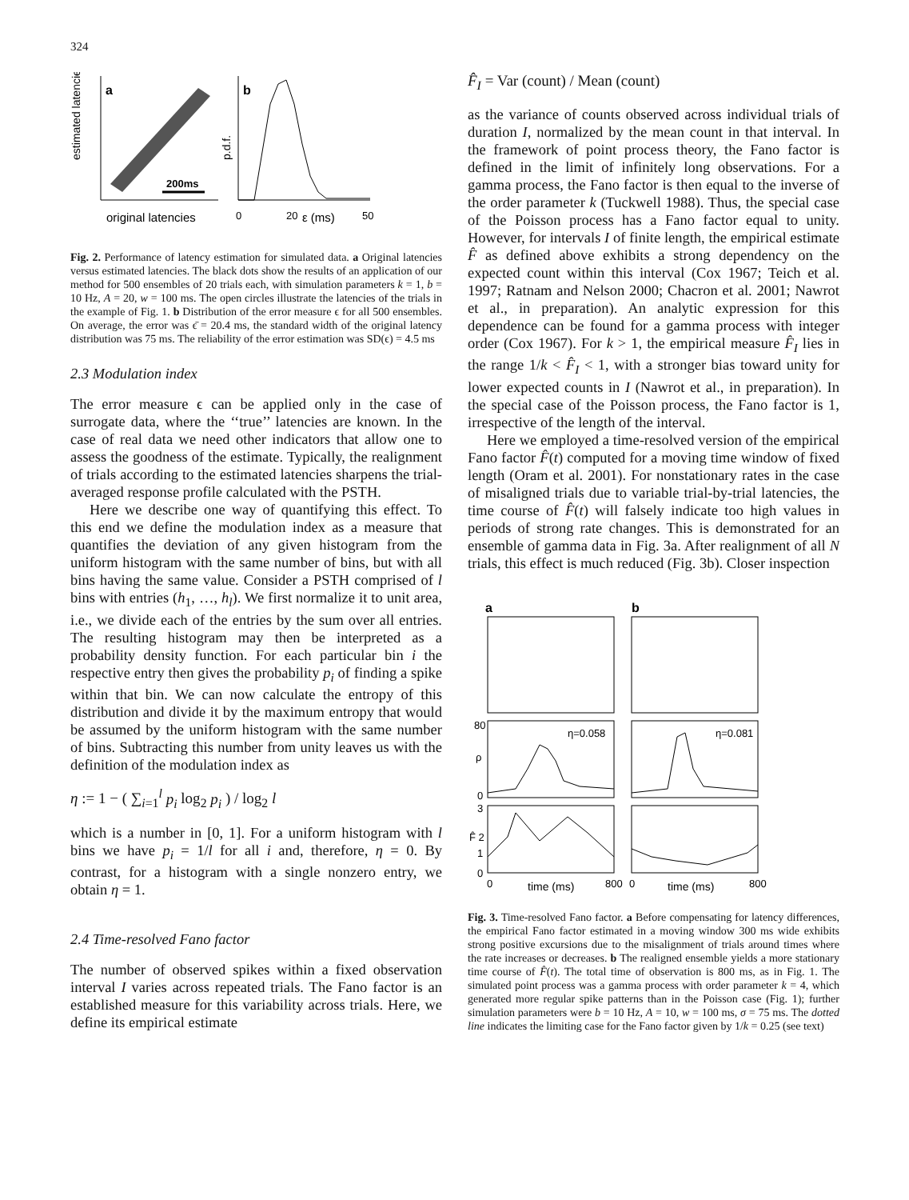324
estimated latencies
a
200ms
original latencies
p.d.f.
b
0
20
ε (ms)
50
Fig. 2. Performance of latency estimation for simulated data. a Original latencies versus estimated latencies. The black dots show the results of an application of our method for 500 ensembles of 20 trials each, with simulation parameters k = 1, b = 10 Hz, A = 20, w = 100 ms. The open circles illustrate the latencies of the trials in the example of Fig. 1. b Distribution of the error measure ϵ for all 500 ensembles. On average, the error was ϵ̄ = 20.4 ms, the standard width of the original latency distribution was 75 ms. The reliability of the error estimation was SD(ϵ) = 4.5 ms
2.3 Modulation index
The error measure ϵ can be applied only in the case of surrogate data, where the ‘‘true’’ latencies are known. In the case of real data we need other indicators that allow one to assess the goodness of the estimate. Typically, the realignment of trials according to the estimated latencies sharpens the trial-averaged response profile calculated with the PSTH.
Here we describe one way of quantifying this effect. To this end we define the modulation index as a measure that quantifies the deviation of any given histogram from the uniform histogram with the same number of bins, but with all bins having the same value. Consider a PSTH comprised of l bins with entries (h<sub>1</sub>, …, h<sub>l</sub>). We first normalize it to unit area, i.e., we divide each of the entries by the sum over all entries. The resulting histogram may then be interpreted as a probability density function. For each particular bin i the respective entry then gives the probability p<sub>i</sub> of finding a spike within that bin. We can now calculate the entropy of this distribution and divide it by the maximum entropy that would be assumed by the uniform histogram with the same number of bins. Subtracting this number from unity leaves us with the definition of the modulation index as
η := 1 − ( ∑<sub>i=1</sub><sup>l</sup> p<sub>i</sub> log<sub>2</sub> p<sub>i</sub> ) / log<sub>2</sub> l
which is a number in [0, 1]. For a uniform histogram with l bins we have p<sub>i</sub> = 1/l for all i and, therefore, η = 0. By contrast, for a histogram with a single nonzero entry, we obtain η = 1.
2.4 Time-resolved Fano factor
The number of observed spikes within a fixed observation interval I varies across repeated trials. The Fano factor is an established measure for this variability across trials. Here, we define its empirical estimate
F̂<sub>I</sub> = Var (count) / Mean (count)
as the variance of counts observed across individual trials of duration I, normalized by the mean count in that interval. In the framework of point process theory, the Fano factor is defined in the limit of infinitely long observations. For a gamma process, the Fano factor is then equal to the inverse of the order parameter k (Tuckwell 1988). Thus, the special case of the Poisson process has a Fano factor equal to unity. However, for intervals I of finite length, the empirical estimate F̂ as defined above exhibits a strong dependency on the expected count within this interval (Cox 1967; Teich et al. 1997; Ratnam and Nelson 2000; Chacron et al. 2001; Nawrot et al., in preparation). An analytic expression for this dependence can be found for a gamma process with integer order (Cox 1967). For k > 1, the empirical measure F̂<sub>I</sub> lies in the range 1/k < F̂<sub>I</sub> < 1, with a stronger bias toward unity for lower expected counts in I (Nawrot et al., in preparation). In the special case of the Poisson process, the Fano factor is 1, irrespective of the length of the interval.
Here we employed a time-resolved version of the empirical Fano factor F̂(t) computed for a moving time window of fixed length (Oram et al. 2001). For nonstationary rates in the case of misaligned trials due to variable trial-by-trial latencies, the time course of F̂(t) will falsely indicate too high values in periods of strong rate changes. This is demonstrated for an ensemble of gamma data in Fig. 3a. After realignment of all N trials, this effect is much reduced (Fig. 3b). Closer inspection
a
b
80
ρ
0
η=0.058
η=0.081
3
F̂ 2
1
0
0
time (ms)
800
0
time (ms)
800
Fig. 3. Time-resolved Fano factor. a Before compensating for latency differences, the empirical Fano factor estimated in a moving window 300 ms wide exhibits strong positive excursions due to the misalignment of trials around times where the rate increases or decreases. b The realigned ensemble yields a more stationary time course of F̂(t). The total time of observation is 800 ms, as in Fig. 1. The simulated point process was a gamma process with order parameter k = 4, which generated more regular spike patterns than in the Poisson case (Fig. 1); further simulation parameters were b = 10 Hz, A = 10, w = 100 ms, σ = 75 ms. The dotted line indicates the limiting case for the Fano factor given by 1/k = 0.25 (see text)